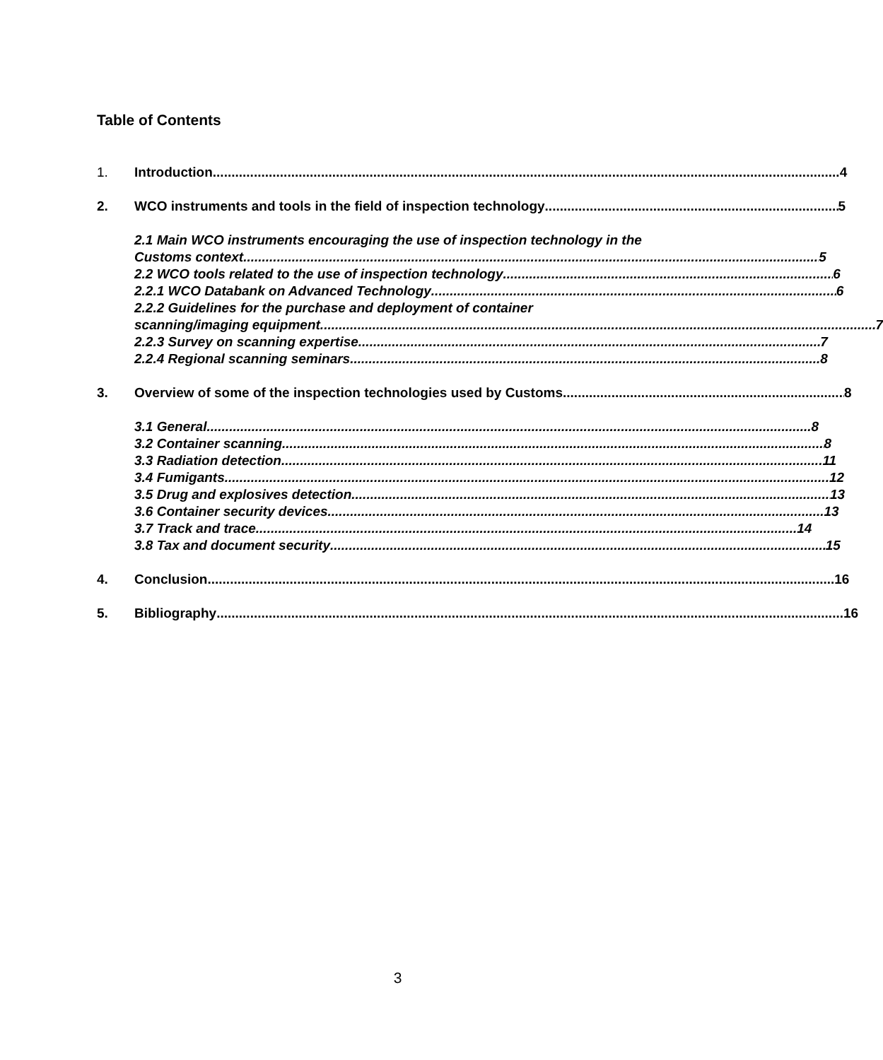Table of Contents
1. Introduction 4
2. WCO instruments and tools in the field of inspection technology 5
2.1 Main WCO instruments encouraging the use of inspection technology in the
Customs context 5
2.2 WCO tools related to the use of inspection technology 6
2.2.1 WCO Databank on Advanced Technology 6
2.2.2 Guidelines for the purchase and deployment of container
scanning/imaging equipment 7
2.2.3 Survey on scanning expertise 7
2.2.4 Regional scanning seminars 8
3. Overview of some of the inspection technologies used by Customs 8
3.1 General 8
3.2 Container scanning 8
3.3 Radiation detection 11
3.4 Fumigants 12
3.5 Drug and explosives detection 13
3.6 Container security devices 13
3.7 Track and trace 14
3.8 Tax and document security 15
4. Conclusion 16
5. Bibliography 16
3